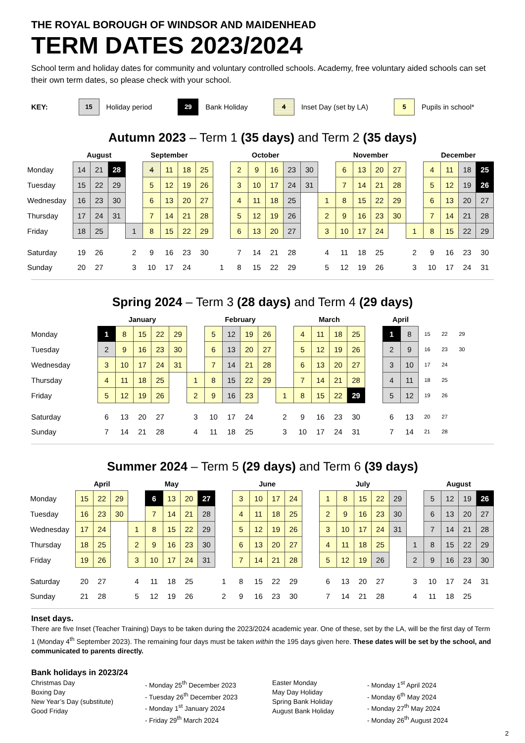THE ROYAL BOROUGH OF WINDSOR AND MAIDENHEAD
TERM DATES 2023/2024
School term and holiday dates for community and voluntary controlled schools. Academy, free voluntary aided schools can set their own term dates, so please check with your school.
KEY: 15 Holiday period 29 Bank Holiday 4 Inset Day (set by LA) 5 Pupils in school*
Autumn 2023 – Term 1 (35 days) and Term 2 (35 days)
| | August | | | September | | | | | | October | | | | | | November | | | | | December | | | |
| --- | --- | --- | --- | --- | --- | --- | --- | --- | --- | --- | --- | --- | --- | --- | --- | --- | --- | --- | --- | --- | --- | --- | --- | --- |
| Monday | 14 | 21 | 28 | | 4 | 11 | 18 | 25 | | 2 | 9 | 16 | 23 | 30 | | 6 | 13 | 20 | 27 | | 4 | 11 | 18 | 25 |
| Tuesday | 15 | 22 | 29 | | 5 | 12 | 19 | 26 | | 3 | 10 | 17 | 24 | 31 | | 7 | 14 | 21 | 28 | | 5 | 12 | 19 | 26 |
| Wednesday | 16 | 23 | 30 | | 6 | 13 | 20 | 27 | | 4 | 11 | 18 | 25 | | 1 | 8 | 15 | 22 | 29 | | 6 | 13 | 20 | 27 |
| Thursday | 17 | 24 | 31 | | 7 | 14 | 21 | 28 | | 5 | 12 | 19 | 26 | | 2 | 9 | 16 | 23 | 30 | | 7 | 14 | 21 | 28 |
| Friday | 18 | 25 | | 1 | 8 | 15 | 22 | 29 | | 6 | 13 | 20 | 27 | | 3 | 10 | 17 | 24 | | 1 | 8 | 15 | 22 | 29 |
| Saturday | 19 | 26 | | 2 | 9 | 16 | 23 | 30 | | 7 | 14 | 21 | 28 | | 4 | 11 | 18 | 25 | | 2 | 9 | 16 | 23 | 30 |
| Sunday | 20 | 27 | | 3 | 10 | 17 | 24 | | 1 | 8 | 15 | 22 | 29 | | 5 | 12 | 19 | 26 | | 3 | 10 | 17 | 24 | 31 |
Spring 2024 – Term 3 (28 days) and Term 4 (29 days)
| | January | | | | | | February | | | | | March | | | | | April | | | | |
| --- | --- | --- | --- | --- | --- | --- | --- | --- | --- | --- | --- | --- | --- | --- | --- | --- | --- | --- | --- | --- | --- |
| Monday | 1 | 8 | 15 | 22 | 29 | | 5 | 12 | 19 | 26 | | 4 | 11 | 18 | 25 | | 1 | 8 | 15 | 22 | 29 |
| Tuesday | 2 | 9 | 16 | 23 | 30 | | 6 | 13 | 20 | 27 | | 5 | 12 | 19 | 26 | | 2 | 9 | 16 | 23 | 30 |
| Wednesday | 3 | 10 | 17 | 24 | 31 | | 7 | 14 | 21 | 28 | | 6 | 13 | 20 | 27 | | 3 | 10 | 17 | 24 | |
| Thursday | 4 | 11 | 18 | 25 | | 1 | 8 | 15 | 22 | 29 | | 7 | 14 | 21 | 28 | | 4 | 11 | 18 | 25 | |
| Friday | 5 | 12 | 19 | 26 | | 2 | 9 | 16 | 23 | | 1 | 8 | 15 | 22 | 29 | | 5 | 12 | 19 | 26 | |
| Saturday | 6 | 13 | 20 | 27 | | 3 | 10 | 17 | 24 | | 2 | 9 | 16 | 23 | 30 | | 6 | 13 | 20 | 27 | |
| Sunday | 7 | 14 | 21 | 28 | | 4 | 11 | 18 | 25 | | 3 | 10 | 17 | 24 | 31 | | 7 | 14 | 21 | 28 | |
Summer 2024 – Term 5 (29 days) and Term 6 (39 days)
| | April | | | May | | | | | | June | | | | | July | | | | | | August | | | |
| --- | --- | --- | --- | --- | --- | --- | --- | --- | --- | --- | --- | --- | --- | --- | --- | --- | --- | --- | --- | --- | --- | --- | --- | --- |
| Monday | 15 | 22 | 29 | | 6 | 13 | 20 | 27 | | 3 | 10 | 17 | 24 | | 1 | 8 | 15 | 22 | 29 | | 5 | 12 | 19 | 26 |
| Tuesday | 16 | 23 | 30 | | 7 | 14 | 21 | 28 | | 4 | 11 | 18 | 25 | | 2 | 9 | 16 | 23 | 30 | | 6 | 13 | 20 | 27 |
| Wednesday | 17 | 24 | | 1 | 8 | 15 | 22 | 29 | | 5 | 12 | 19 | 26 | | 3 | 10 | 17 | 24 | 31 | | 7 | 14 | 21 | 28 |
| Thursday | 18 | 25 | | 2 | 9 | 16 | 23 | 30 | | 6 | 13 | 20 | 27 | | 4 | 11 | 18 | 25 | | 1 | 8 | 15 | 22 | 29 |
| Friday | 19 | 26 | | 3 | 10 | 17 | 24 | 31 | | 7 | 14 | 21 | 28 | | 5 | 12 | 19 | 26 | | 2 | 9 | 16 | 23 | 30 |
| Saturday | 20 | 27 | | 4 | 11 | 18 | 25 | | 1 | 8 | 15 | 22 | 29 | | 6 | 13 | 20 | 27 | | 3 | 10 | 17 | 24 | 31 |
| Sunday | 21 | 28 | | 5 | 12 | 19 | 26 | | 2 | 9 | 16 | 23 | 30 | | 7 | 14 | 21 | 28 | | 4 | 11 | 18 | 25 | |
Inset days.
There are five Inset (Teacher Training) Days to be taken during the 2023/2024 academic year. One of these, set by the LA, will be the first day of Term 1 (Monday 4<sup>th</sup> September 2023). The remaining four days must be taken within the 195 days given here. These dates will be set by the school, and communicated to parents directly.
Bank holidays in 2023/24
Christmas Day
Boxing Day
New Year’s Day (substitute)
Good Friday
- Monday 25<sup>th</sup> December 2023
- Tuesday 26<sup>th</sup> December 2023
- Monday 1<sup>st</sup> January 2024
- Friday 29<sup>th</sup> March 2024
Easter Monday
May Day Holiday
Spring Bank Holiday
August Bank Holiday
- Monday 1<sup>st</sup> April 2024
- Monday 6<sup>th</sup> May 2024
- Monday 27<sup>th</sup> May 2024
- Monday 26<sup>th</sup> August 2024
2